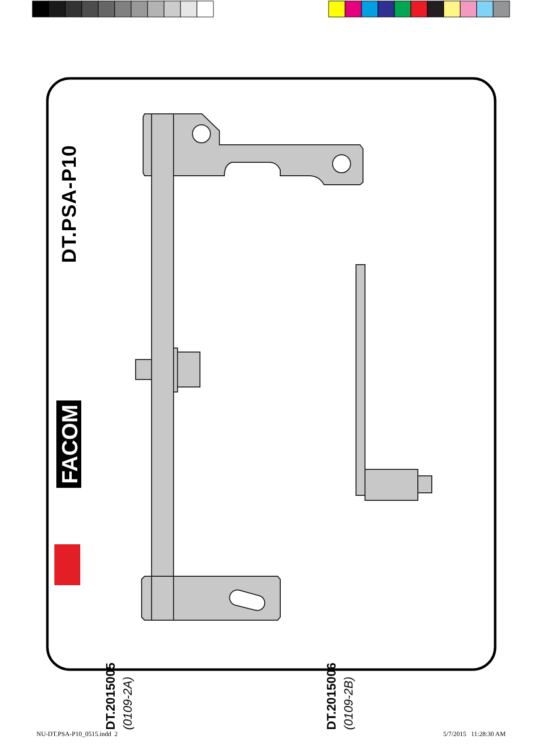DT.PSA-P10
FACOM
DT.2015005
(0109-2A)
DT.2015006
(0109-2B)
NU-DT.PSA-P10_0515.indd 2 5/7/2015 11:28:30 AM